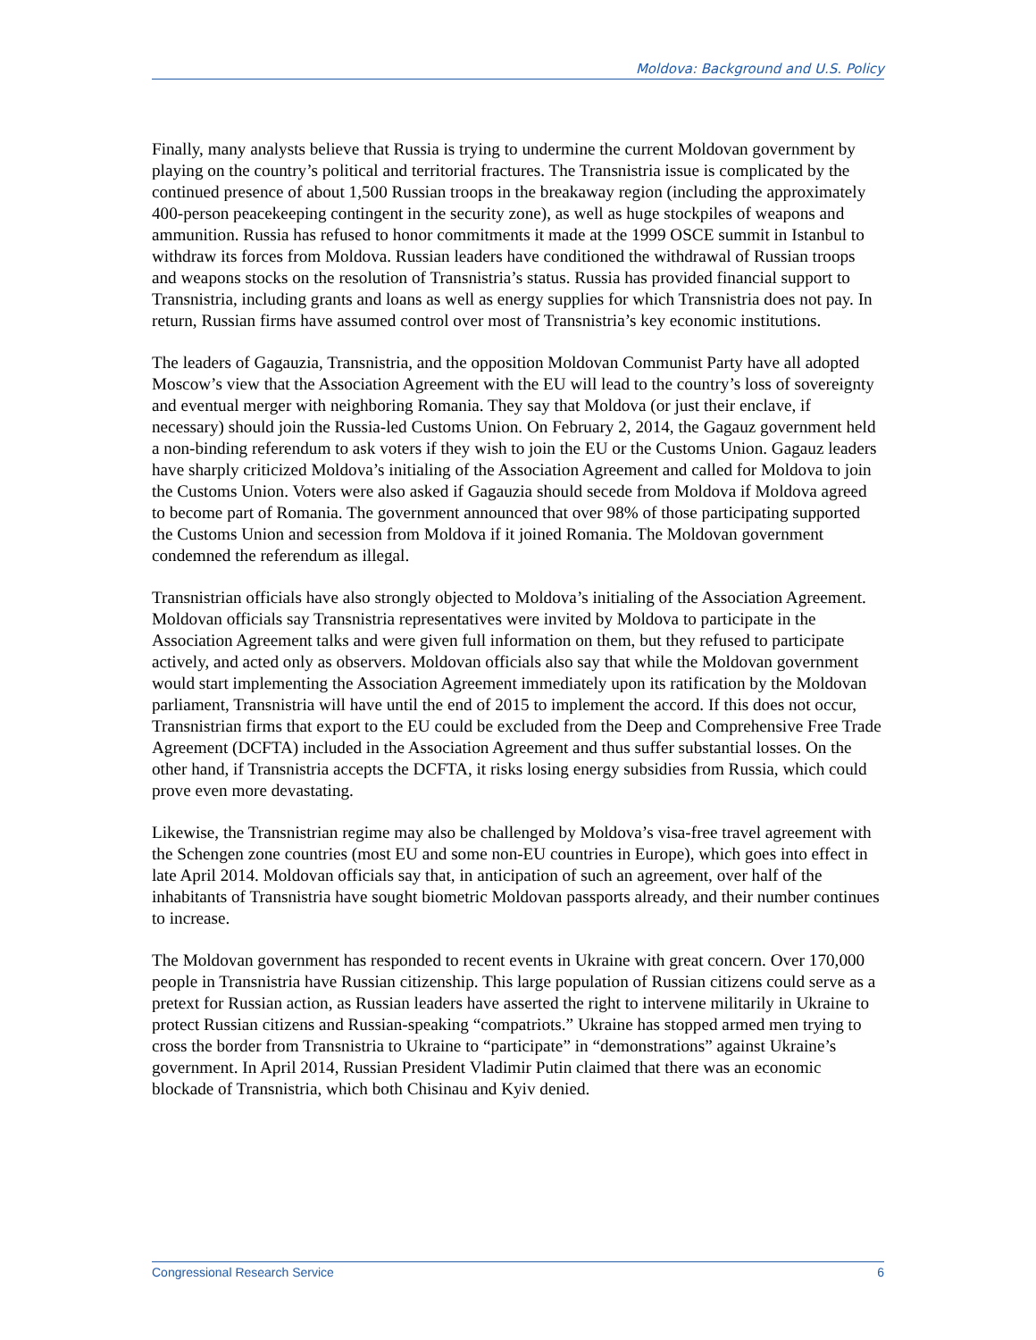Moldova: Background and U.S. Policy
Finally, many analysts believe that Russia is trying to undermine the current Moldovan government by playing on the country’s political and territorial fractures. The Transnistria issue is complicated by the continued presence of about 1,500 Russian troops in the breakaway region (including the approximately 400-person peacekeeping contingent in the security zone), as well as huge stockpiles of weapons and ammunition. Russia has refused to honor commitments it made at the 1999 OSCE summit in Istanbul to withdraw its forces from Moldova. Russian leaders have conditioned the withdrawal of Russian troops and weapons stocks on the resolution of Transnistria’s status. Russia has provided financial support to Transnistria, including grants and loans as well as energy supplies for which Transnistria does not pay. In return, Russian firms have assumed control over most of Transnistria’s key economic institutions.
The leaders of Gagauzia, Transnistria, and the opposition Moldovan Communist Party have all adopted Moscow’s view that the Association Agreement with the EU will lead to the country’s loss of sovereignty and eventual merger with neighboring Romania. They say that Moldova (or just their enclave, if necessary) should join the Russia-led Customs Union. On February 2, 2014, the Gagauz government held a non-binding referendum to ask voters if they wish to join the EU or the Customs Union. Gagauz leaders have sharply criticized Moldova’s initialing of the Association Agreement and called for Moldova to join the Customs Union. Voters were also asked if Gagauzia should secede from Moldova if Moldova agreed to become part of Romania. The government announced that over 98% of those participating supported the Customs Union and secession from Moldova if it joined Romania. The Moldovan government condemned the referendum as illegal.
Transnistrian officials have also strongly objected to Moldova’s initialing of the Association Agreement. Moldovan officials say Transnistria representatives were invited by Moldova to participate in the Association Agreement talks and were given full information on them, but they refused to participate actively, and acted only as observers. Moldovan officials also say that while the Moldovan government would start implementing the Association Agreement immediately upon its ratification by the Moldovan parliament, Transnistria will have until the end of 2015 to implement the accord. If this does not occur, Transnistrian firms that export to the EU could be excluded from the Deep and Comprehensive Free Trade Agreement (DCFTA) included in the Association Agreement and thus suffer substantial losses. On the other hand, if Transnistria accepts the DCFTA, it risks losing energy subsidies from Russia, which could prove even more devastating.
Likewise, the Transnistrian regime may also be challenged by Moldova’s visa-free travel agreement with the Schengen zone countries (most EU and some non-EU countries in Europe), which goes into effect in late April 2014. Moldovan officials say that, in anticipation of such an agreement, over half of the inhabitants of Transnistria have sought biometric Moldovan passports already, and their number continues to increase.
The Moldovan government has responded to recent events in Ukraine with great concern. Over 170,000 people in Transnistria have Russian citizenship. This large population of Russian citizens could serve as a pretext for Russian action, as Russian leaders have asserted the right to intervene militarily in Ukraine to protect Russian citizens and Russian-speaking “compatriots.” Ukraine has stopped armed men trying to cross the border from Transnistria to Ukraine to “participate” in “demonstrations” against Ukraine’s government. In April 2014, Russian President Vladimir Putin claimed that there was an economic blockade of Transnistria, which both Chisinau and Kyiv denied.
Congressional Research Service 6